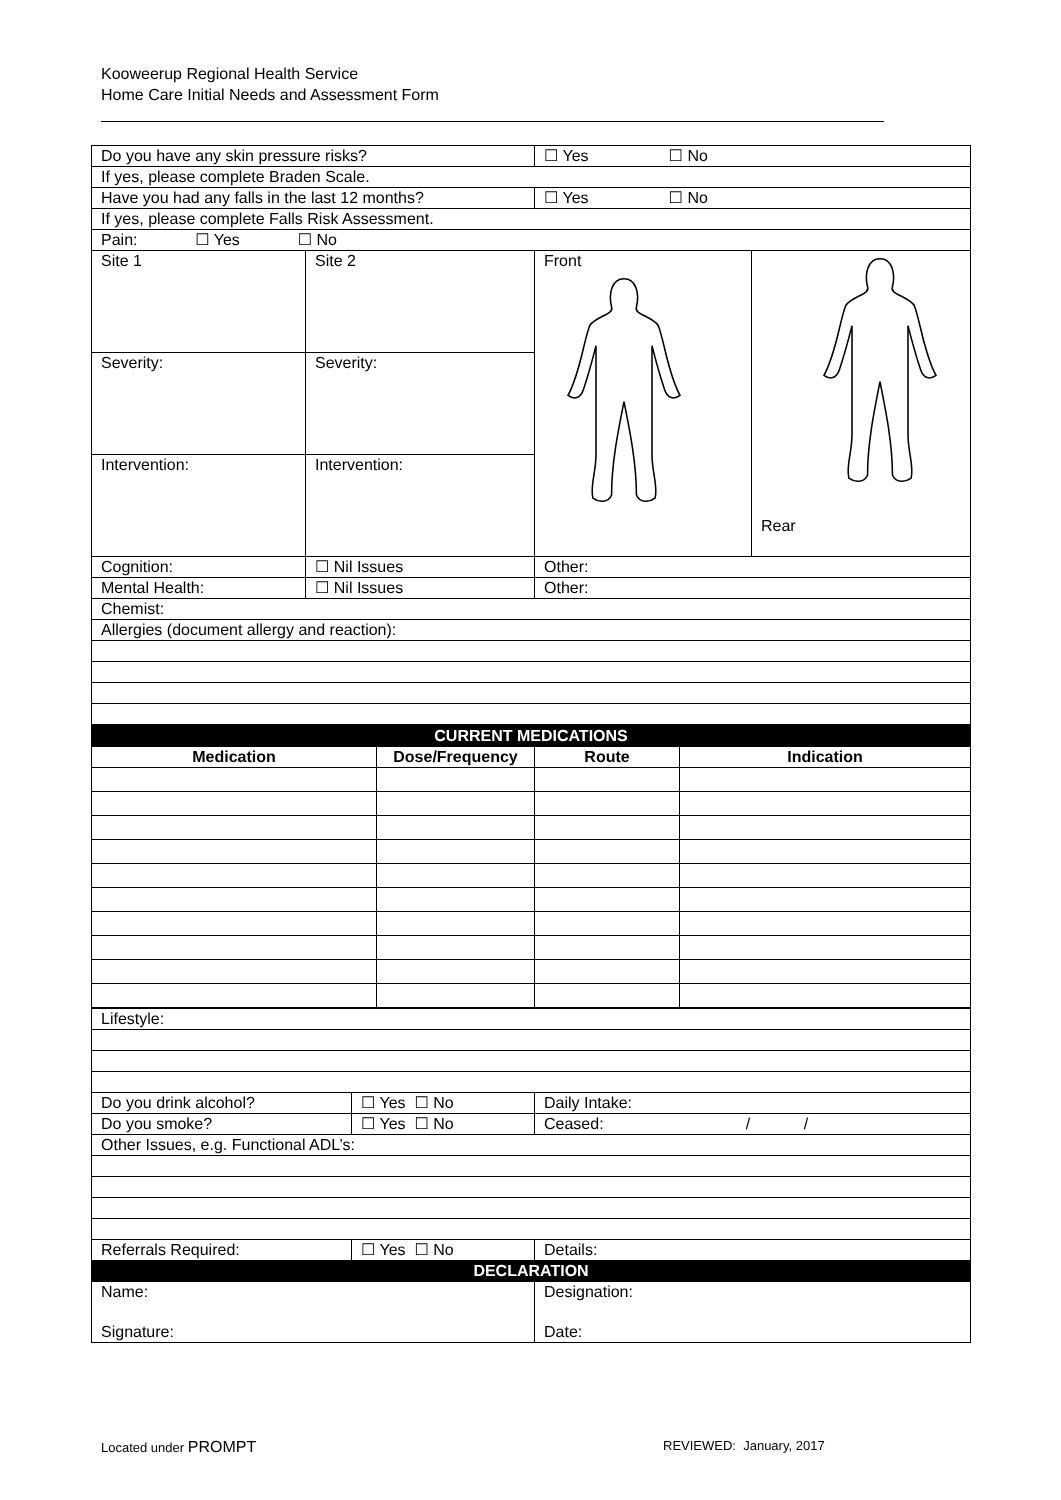Kooweerup Regional Health Service
Home Care Initial Needs and Assessment Form
| Do you have any skin pressure risks? | | ☐ Yes ☐ No | |
| If yes, please complete Braden Scale. | | | |
| Have you had any falls in the last 12 months? | | ☐ Yes ☐ No | |
| If yes, please complete Falls Risk Assessment. | | | |
| Pain: ☐ Yes ☐ No | | | |
| Site 1 | Site 2 | Front | Rear |
| Severity: | Severity: | | |
| Intervention: | Intervention: | | |
| Cognition: | ☐ Nil Issues | Other: | |
| Mental Health: | ☐ Nil Issues | Other: | |
| Chemist: | | | |
| Allergies (document allergy and reaction): | | | |
| CURRENT MEDICATIONS | | | |
| Medication | Dose/Frequency | Route | Indication |
| Lifestyle: | | |
| Do you drink alcohol? | ☐ Yes ☐ No | Daily Intake: |
| Do you smoke? | ☐ Yes ☐ No | Ceased: / / |
| Other Issues, e.g. Functional ADL’s: | | |
| Referrals Required: | ☐ Yes ☐ No | Details: |
| DECLARATION | | |
| Name: Signature: | | Designation: Date: |
Located under PROMPT REVIEWED: January, 2017